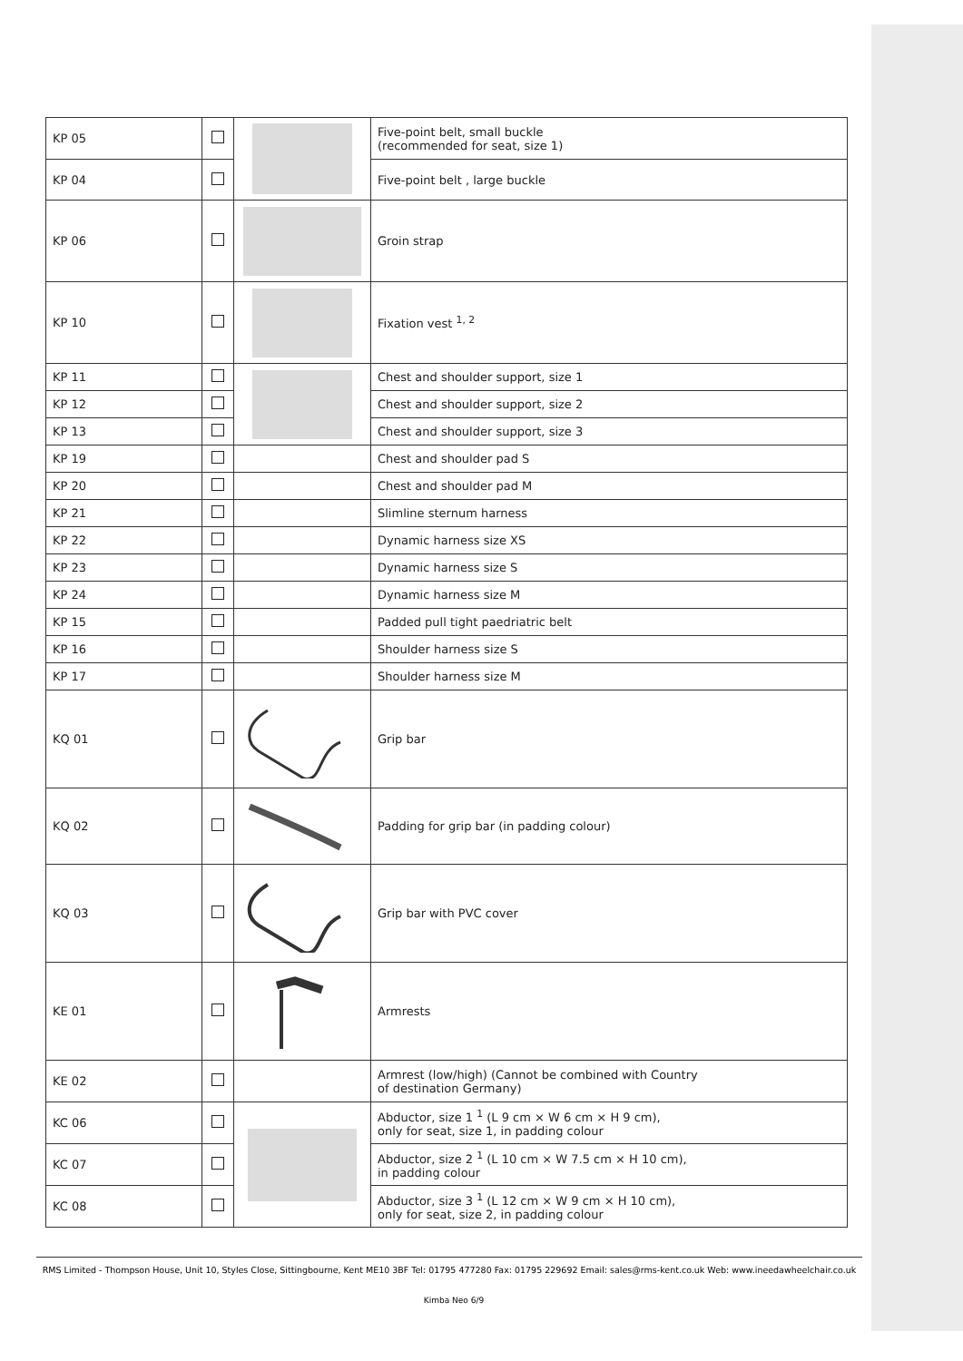| KP 05 | | | Five-point belt, small buckle (recommended for seat, size 1) |
| KP 04 | | | Five-point belt , large buckle |
| KP 06 | | | Groin strap |
| KP 10 | | | Fixation vest <sup>1, 2</sup> |
| KP 11 | | | Chest and shoulder support, size 1 |
| KP 12 | | | Chest and shoulder support, size 2 |
| KP 13 | | | Chest and shoulder support, size 3 |
| KP 19 | | | Chest and shoulder pad S |
| KP 20 | | | Chest and shoulder pad M |
| KP 21 | | | Slimline sternum harness |
| KP 22 | | | Dynamic harness size XS |
| KP 23 | | | Dynamic harness size S |
| KP 24 | | | Dynamic harness size M |
| KP 15 | | | Padded pull tight paedriatric belt |
| KP 16 | | | Shoulder harness size S |
| KP 17 | | | Shoulder harness size M |
| KQ 01 | | | Grip bar |
| KQ 02 | | | Padding for grip bar (in padding colour) |
| KQ 03 | | | Grip bar with PVC cover |
| KE 01 | | | Armrests |
| KE 02 | | | Armrest (low/high) (Cannot be combined with Country of destination Germany) |
| KC 06 | | | Abductor, size 1 <sup>1</sup> (L 9 cm × W 6 cm × H 9 cm), only for seat, size 1, in padding colour |
| KC 07 | | | Abductor, size 2 <sup>1</sup> (L 10 cm × W 7.5 cm × H 10 cm), in padding colour |
| KC 08 | | | Abductor, size 3 <sup>1</sup> (L 12 cm × W 9 cm × H 10 cm), only for seat, size 2, in padding colour |
RMS Limited - Thompson House, Unit 10, Styles Close, Sittingbourne, Kent ME10 3BF Tel: 01795 477280 Fax: 01795 229692 Email: sales@rms-kent.co.uk Web: www.ineedawheelchair.co.uk
Kimba Neo 6/9